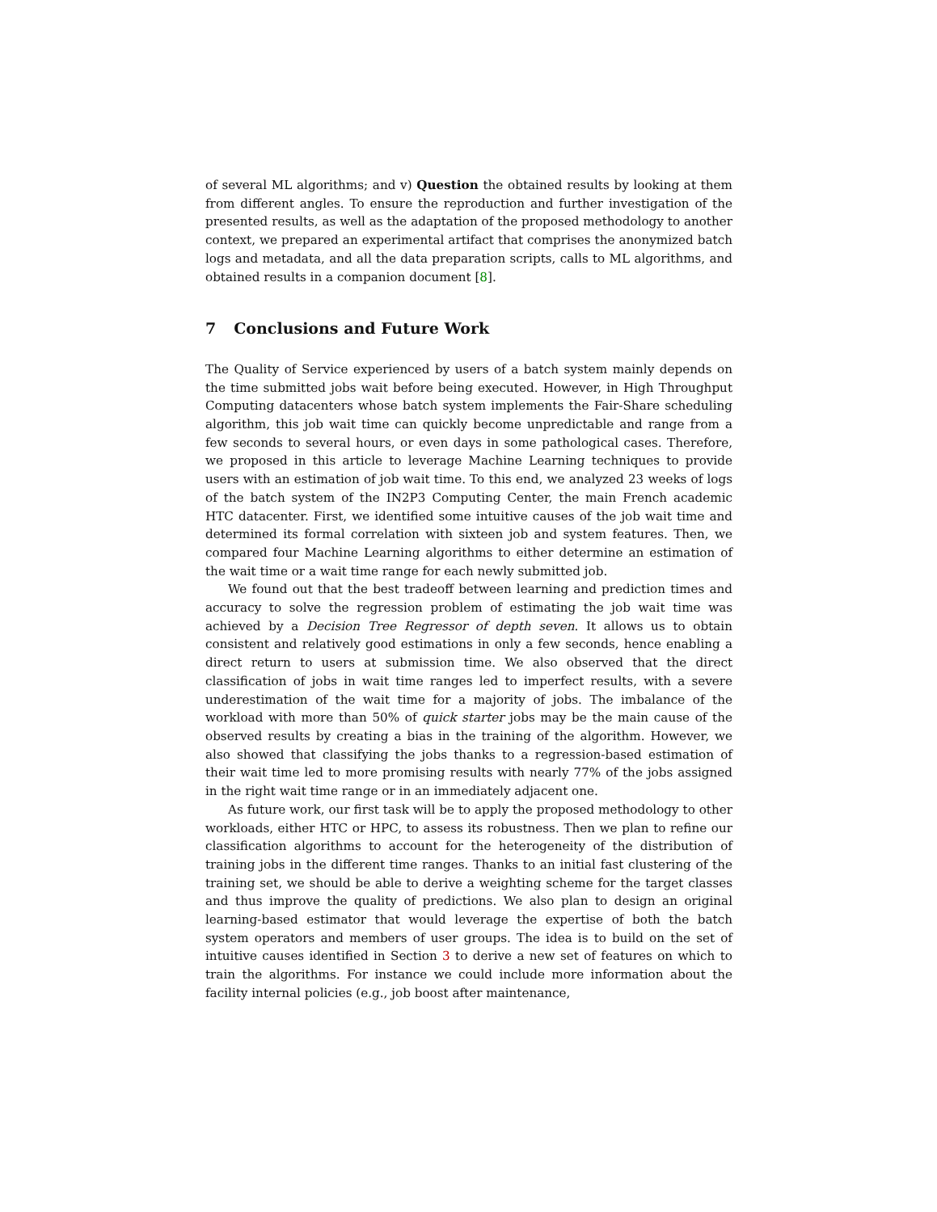of several ML algorithms; and v) Question the obtained results by looking at them from different angles. To ensure the reproduction and further investigation of the presented results, as well as the adaptation of the proposed methodology to another context, we prepared an experimental artifact that comprises the anonymized batch logs and metadata, and all the data preparation scripts, calls to ML algorithms, and obtained results in a companion document [8].
7 Conclusions and Future Work
The Quality of Service experienced by users of a batch system mainly depends on the time submitted jobs wait before being executed. However, in High Throughput Computing datacenters whose batch system implements the Fair-Share scheduling algorithm, this job wait time can quickly become unpredictable and range from a few seconds to several hours, or even days in some pathological cases. Therefore, we proposed in this article to leverage Machine Learning techniques to provide users with an estimation of job wait time. To this end, we analyzed 23 weeks of logs of the batch system of the IN2P3 Computing Center, the main French academic HTC datacenter. First, we identified some intuitive causes of the job wait time and determined its formal correlation with sixteen job and system features. Then, we compared four Machine Learning algorithms to either determine an estimation of the wait time or a wait time range for each newly submitted job.
We found out that the best tradeoff between learning and prediction times and accuracy to solve the regression problem of estimating the job wait time was achieved by a Decision Tree Regressor of depth seven. It allows us to obtain consistent and relatively good estimations in only a few seconds, hence enabling a direct return to users at submission time. We also observed that the direct classification of jobs in wait time ranges led to imperfect results, with a severe underestimation of the wait time for a majority of jobs. The imbalance of the workload with more than 50% of quick starter jobs may be the main cause of the observed results by creating a bias in the training of the algorithm. However, we also showed that classifying the jobs thanks to a regression-based estimation of their wait time led to more promising results with nearly 77% of the jobs assigned in the right wait time range or in an immediately adjacent one.
As future work, our first task will be to apply the proposed methodology to other workloads, either HTC or HPC, to assess its robustness. Then we plan to refine our classification algorithms to account for the heterogeneity of the distribution of training jobs in the different time ranges. Thanks to an initial fast clustering of the training set, we should be able to derive a weighting scheme for the target classes and thus improve the quality of predictions. We also plan to design an original learning-based estimator that would leverage the expertise of both the batch system operators and members of user groups. The idea is to build on the set of intuitive causes identified in Section 3 to derive a new set of features on which to train the algorithms. For instance we could include more information about the facility internal policies (e.g., job boost after maintenance,